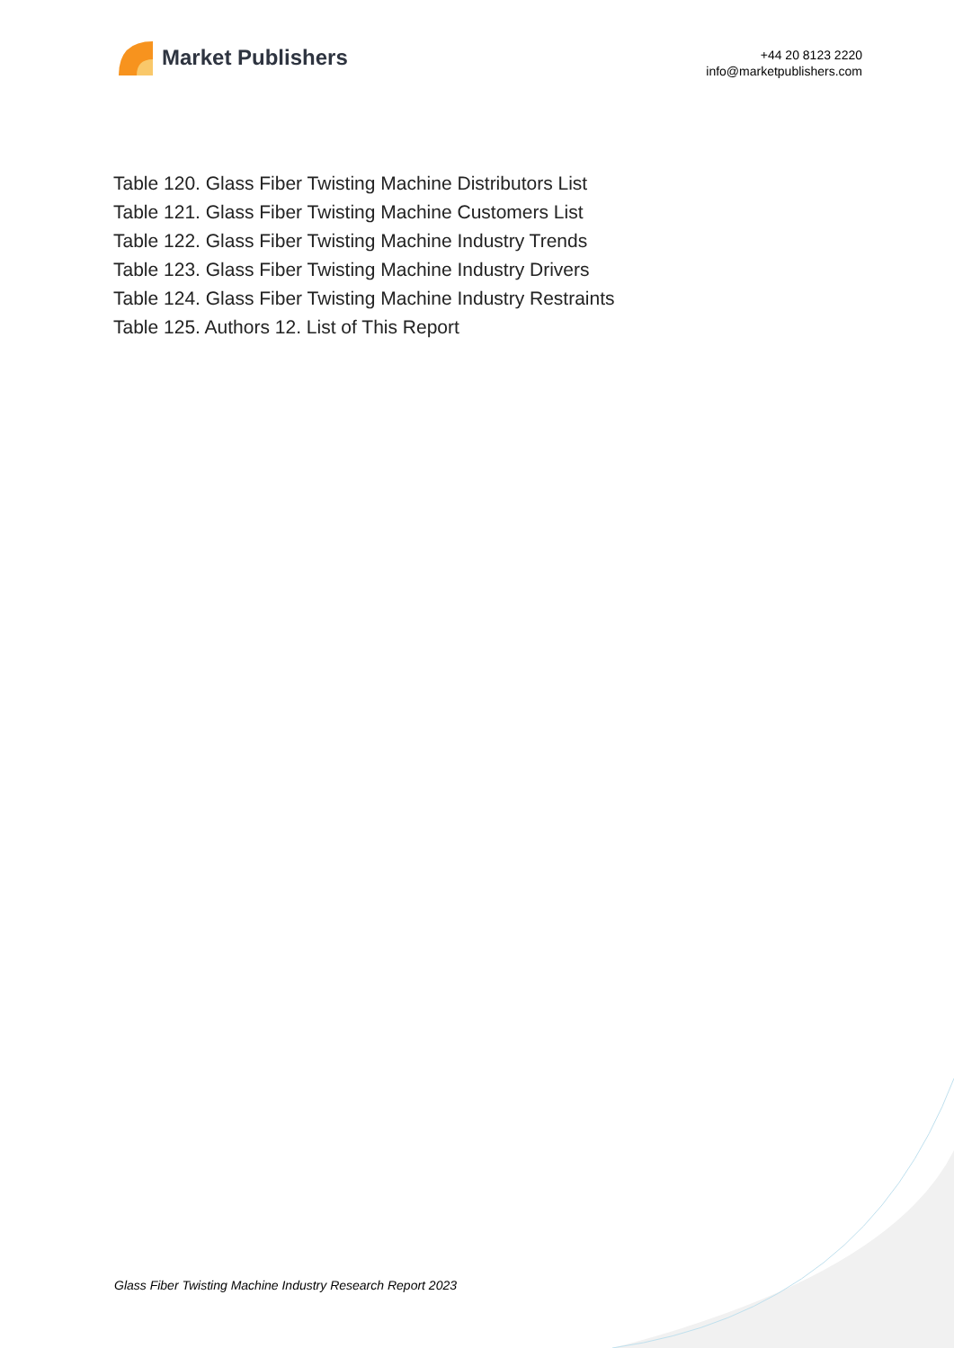Market Publishers
+44 20 8123 2220
info@marketpublishers.com
Table 120. Glass Fiber Twisting Machine Distributors List
Table 121. Glass Fiber Twisting Machine Customers List
Table 122. Glass Fiber Twisting Machine Industry Trends
Table 123. Glass Fiber Twisting Machine Industry Drivers
Table 124. Glass Fiber Twisting Machine Industry Restraints
Table 125. Authors 12. List of This Report
Glass Fiber Twisting Machine Industry Research Report 2023